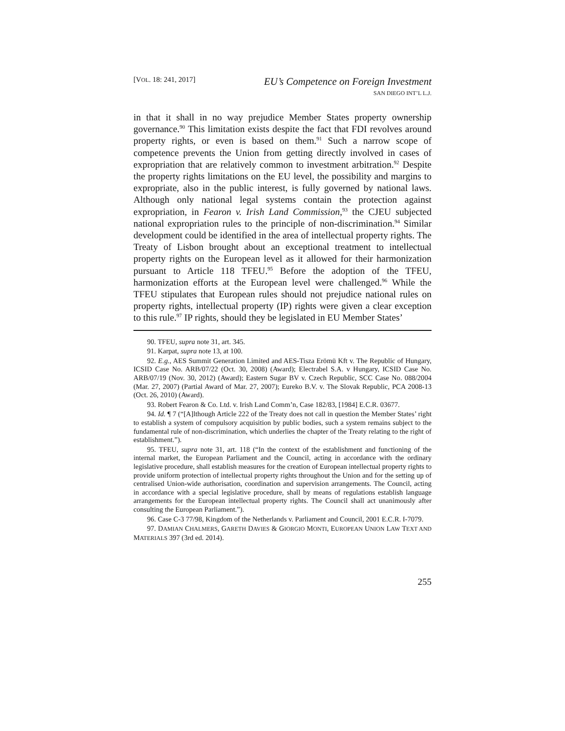[VOL. 18: 241, 2017]
EU’s Competence on Foreign Investment
SAN DIEGO INT’L L.J.
in that it shall in no way prejudice Member States property ownership governance.<sup>90</sup> This limitation exists despite the fact that FDI revolves around property rights, or even is based on them.<sup>91</sup> Such a narrow scope of competence prevents the Union from getting directly involved in cases of expropriation that are relatively common to investment arbitration.<sup>92</sup> Despite the property rights limitations on the EU level, the possibility and margins to expropriate, also in the public interest, is fully governed by national laws. Although only national legal systems contain the protection against expropriation, in Fearon v. Irish Land Commission,<sup>93</sup> the CJEU subjected national expropriation rules to the principle of non-discrimination.<sup>94</sup> Similar development could be identified in the area of intellectual property rights. The Treaty of Lisbon brought about an exceptional treatment to intellectual property rights on the European level as it allowed for their harmonization pursuant to Article 118 TFEU.<sup>95</sup> Before the adoption of the TFEU, harmonization efforts at the European level were challenged.<sup>96</sup> While the TFEU stipulates that European rules should not prejudice national rules on property rights, intellectual property (IP) rights were given a clear exception to this rule.<sup>97</sup> IP rights, should they be legislated in EU Member States’
90. TFEU, supra note 31, art. 345.
91. Karpat, supra note 13, at 100.
92. E.g., AES Summit Generation Limited and AES-Tisza Erömü Kft v. The Republic of Hungary, ICSID Case No. ARB/07/22 (Oct. 30, 2008) (Award); Electrabel S.A. v Hungary, ICSID Case No. ARB/07/19 (Nov. 30, 2012) (Award); Eastern Sugar BV v. Czech Republic, SCC Case No. 088/2004 (Mar. 27, 2007) (Partial Award of Mar. 27, 2007); Eureko B.V. v. The Slovak Republic, PCA 2008-13 (Oct. 26, 2010) (Award).
93. Robert Fearon & Co. Ltd. v. Irish Land Comm’n, Case 182/83, [1984] E.C.R. 03677.
94. Id. ¶ 7 (“[A]lthough Article 222 of the Treaty does not call in question the Member States’ right to establish a system of compulsory acquisition by public bodies, such a system remains subject to the fundamental rule of non-discrimination, which underlies the chapter of the Treaty relating to the right of establishment.”).
95. TFEU, supra note 31, art. 118 (“In the context of the establishment and functioning of the internal market, the European Parliament and the Council, acting in accordance with the ordinary legislative procedure, shall establish measures for the creation of European intellectual property rights to provide uniform protection of intellectual property rights throughout the Union and for the setting up of centralised Union-wide authorisation, coordination and supervision arrangements. The Council, acting in accordance with a special legislative procedure, shall by means of regulations establish language arrangements for the European intellectual property rights. The Council shall act unanimously after consulting the European Parliament.”).
96. Case C-3 77/98, Kingdom of the Netherlands v. Parliament and Council, 2001 E.C.R. I-7079.
97. DAMIAN CHALMERS, GARETH DAVIES & GIORGIO MONTI, EUROPEAN UNION LAW TEXT AND MATERIALS 397 (3rd ed. 2014).
255